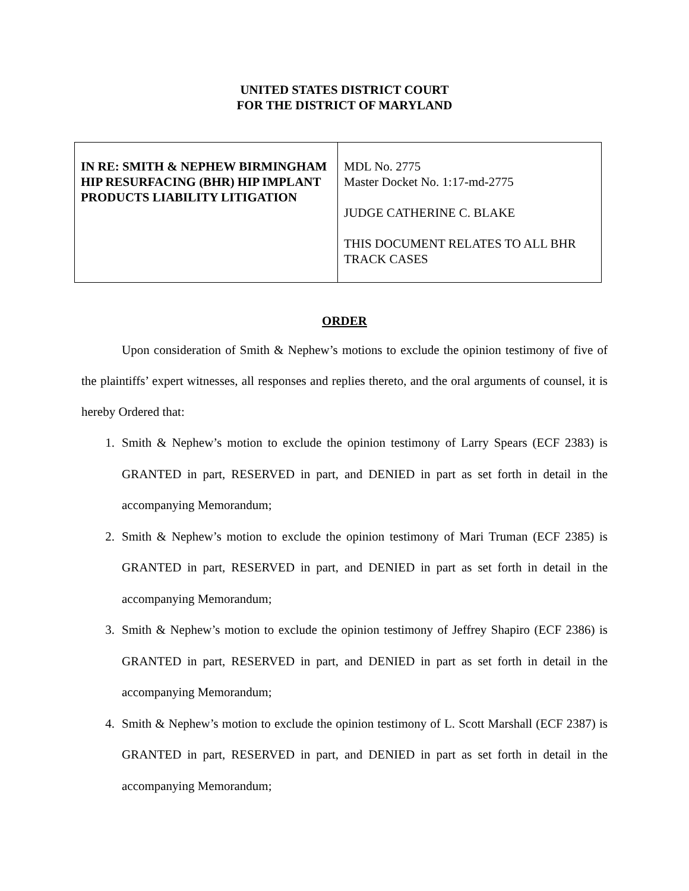UNITED STATES DISTRICT COURT
FOR THE DISTRICT OF MARYLAND
| IN RE: SMITH & NEPHEW BIRMINGHAM HIP RESURFACING (BHR) HIP IMPLANT PRODUCTS LIABILITY LITIGATION | MDL No. 2775 Master Docket No. 1:17-md-2775 JUDGE CATHERINE C. BLAKE THIS DOCUMENT RELATES TO ALL BHR TRACK CASES |
ORDER
Upon consideration of Smith & Nephew’s motions to exclude the opinion testimony of five of the plaintiffs’ expert witnesses, all responses and replies thereto, and the oral arguments of counsel, it is hereby Ordered that:
1. Smith & Nephew’s motion to exclude the opinion testimony of Larry Spears (ECF 2383) is GRANTED in part, RESERVED in part, and DENIED in part as set forth in detail in the accompanying Memorandum;
2. Smith & Nephew’s motion to exclude the opinion testimony of Mari Truman (ECF 2385) is GRANTED in part, RESERVED in part, and DENIED in part as set forth in detail in the accompanying Memorandum;
3. Smith & Nephew’s motion to exclude the opinion testimony of Jeffrey Shapiro (ECF 2386) is GRANTED in part, RESERVED in part, and DENIED in part as set forth in detail in the accompanying Memorandum;
4. Smith & Nephew’s motion to exclude the opinion testimony of L. Scott Marshall (ECF 2387) is GRANTED in part, RESERVED in part, and DENIED in part as set forth in detail in the accompanying Memorandum;